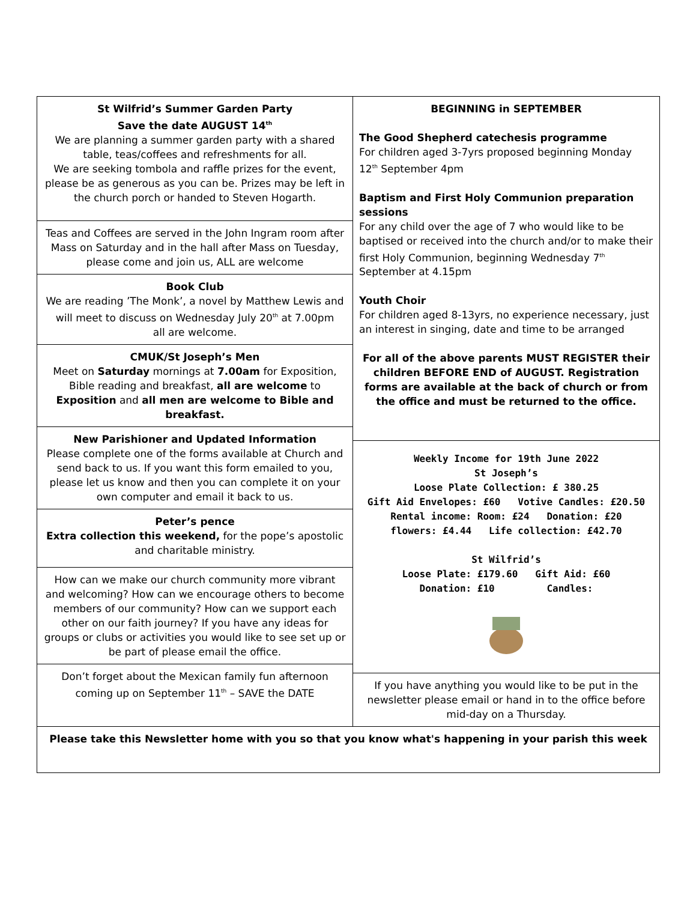St Wilfrid’s Summer Garden Party
Save the date AUGUST 14<sup>th</sup>
We are planning a summer garden party with a shared table, teas/coffees and refreshments for all.
We are seeking tombola and raffle prizes for the event, please be as generous as you can be. Prizes may be left in the church porch or handed to Steven Hogarth.
Teas and Coffees are served in the John Ingram room after Mass on Saturday and in the hall after Mass on Tuesday, please come and join us, ALL are welcome
Book Club
We are reading ’The Monk’, a novel by Matthew Lewis and will meet to discuss on Wednesday July 20<sup>th</sup> at 7.00pm
all are welcome.
CMUK/St Joseph’s Men
Meet on Saturday mornings at 7.00am for Exposition, Bible reading and breakfast, all are welcome to Exposition and all men are welcome to Bible and breakfast.
New Parishioner and Updated Information
Please complete one of the forms available at Church and send back to us. If you want this form emailed to you, please let us know and then you can complete it on your own computer and email it back to us.
Peter’s pence
Extra collection this weekend, for the pope’s apostolic and charitable ministry.
How can we make our church community more vibrant and welcoming? How can we encourage others to become members of our community? How can we support each other on our faith journey? If you have any ideas for groups or clubs or activities you would like to see set up or be part of please email the office.
Don’t forget about the Mexican family fun afternoon coming up on September 11<sup>th</sup> – SAVE the DATE
BEGINNING in SEPTEMBER
The Good Shepherd catechesis programme
For children aged 3-7yrs proposed beginning Monday 12<sup>th</sup> September 4pm
Baptism and First Holy Communion preparation sessions
For any child over the age of 7 who would like to be baptised or received into the church and/or to make their first Holy Communion, beginning Wednesday 7<sup>th</sup> September at 4.15pm
Youth Choir
For children aged 8-13yrs, no experience necessary, just an interest in singing, date and time to be arranged
For all of the above parents MUST REGISTER their children BEFORE END of AUGUST. Registration forms are available at the back of church or from the office and must be returned to the office.
Weekly Income for 19th June 2022
St Joseph’s
Loose Plate Collection: £ 380.25
Gift Aid Envelopes: £60 Votive Candles: £20.50
Rental income: Room: £24 Donation: £20
flowers: £4.44 Life collection: £42.70
St Wilfrid’s
Loose Plate: £179.60 Gift Aid: £60
Donation: £10 Candles:
If you have anything you would like to be put in the newsletter please email or hand in to the office before mid-day on a Thursday.
Please take this Newsletter home with you so that you know what's happening in your parish this week